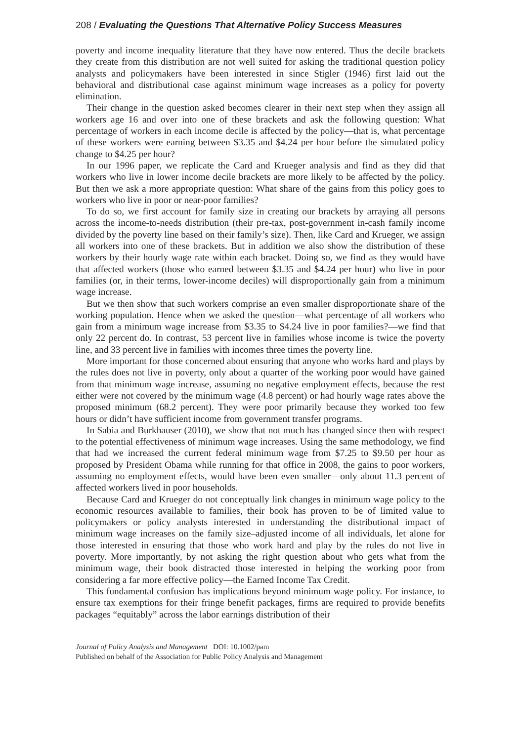208 / Evaluating the Questions That Alternative Policy Success Measures
poverty and income inequality literature that they have now entered. Thus the decile brackets they create from this distribution are not well suited for asking the traditional question policy analysts and policymakers have been interested in since Stigler (1946) first laid out the behavioral and distributional case against minimum wage increases as a policy for poverty elimination.
Their change in the question asked becomes clearer in their next step when they assign all workers age 16 and over into one of these brackets and ask the following question: What percentage of workers in each income decile is affected by the policy—that is, what percentage of these workers were earning between $3.35 and $4.24 per hour before the simulated policy change to $4.25 per hour?
In our 1996 paper, we replicate the Card and Krueger analysis and find as they did that workers who live in lower income decile brackets are more likely to be affected by the policy. But then we ask a more appropriate question: What share of the gains from this policy goes to workers who live in poor or near-poor families?
To do so, we first account for family size in creating our brackets by arraying all persons across the income-to-needs distribution (their pre-tax, post-government in-cash family income divided by the poverty line based on their family’s size). Then, like Card and Krueger, we assign all workers into one of these brackets. But in addition we also show the distribution of these workers by their hourly wage rate within each bracket. Doing so, we find as they would have that affected workers (those who earned between $3.35 and $4.24 per hour) who live in poor families (or, in their terms, lower-income deciles) will disproportionally gain from a minimum wage increase.
But we then show that such workers comprise an even smaller disproportionate share of the working population. Hence when we asked the question—what percentage of all workers who gain from a minimum wage increase from $3.35 to $4.24 live in poor families?—we find that only 22 percent do. In contrast, 53 percent live in families whose income is twice the poverty line, and 33 percent live in families with incomes three times the poverty line.
More important for those concerned about ensuring that anyone who works hard and plays by the rules does not live in poverty, only about a quarter of the working poor would have gained from that minimum wage increase, assuming no negative employment effects, because the rest either were not covered by the minimum wage (4.8 percent) or had hourly wage rates above the proposed minimum (68.2 percent). They were poor primarily because they worked too few hours or didn’t have sufficient income from government transfer programs.
In Sabia and Burkhauser (2010), we show that not much has changed since then with respect to the potential effectiveness of minimum wage increases. Using the same methodology, we find that had we increased the current federal minimum wage from $7.25 to $9.50 per hour as proposed by President Obama while running for that office in 2008, the gains to poor workers, assuming no employment effects, would have been even smaller—only about 11.3 percent of affected workers lived in poor households.
Because Card and Krueger do not conceptually link changes in minimum wage policy to the economic resources available to families, their book has proven to be of limited value to policymakers or policy analysts interested in understanding the distributional impact of minimum wage increases on the family size–adjusted income of all individuals, let alone for those interested in ensuring that those who work hard and play by the rules do not live in poverty. More importantly, by not asking the right question about who gets what from the minimum wage, their book distracted those interested in helping the working poor from considering a far more effective policy—the Earned Income Tax Credit.
This fundamental confusion has implications beyond minimum wage policy. For instance, to ensure tax exemptions for their fringe benefit packages, firms are required to provide benefits packages “equitably” across the labor earnings distribution of their
Journal of Policy Analysis and Management DOI: 10.1002/pam
Published on behalf of the Association for Public Policy Analysis and Management